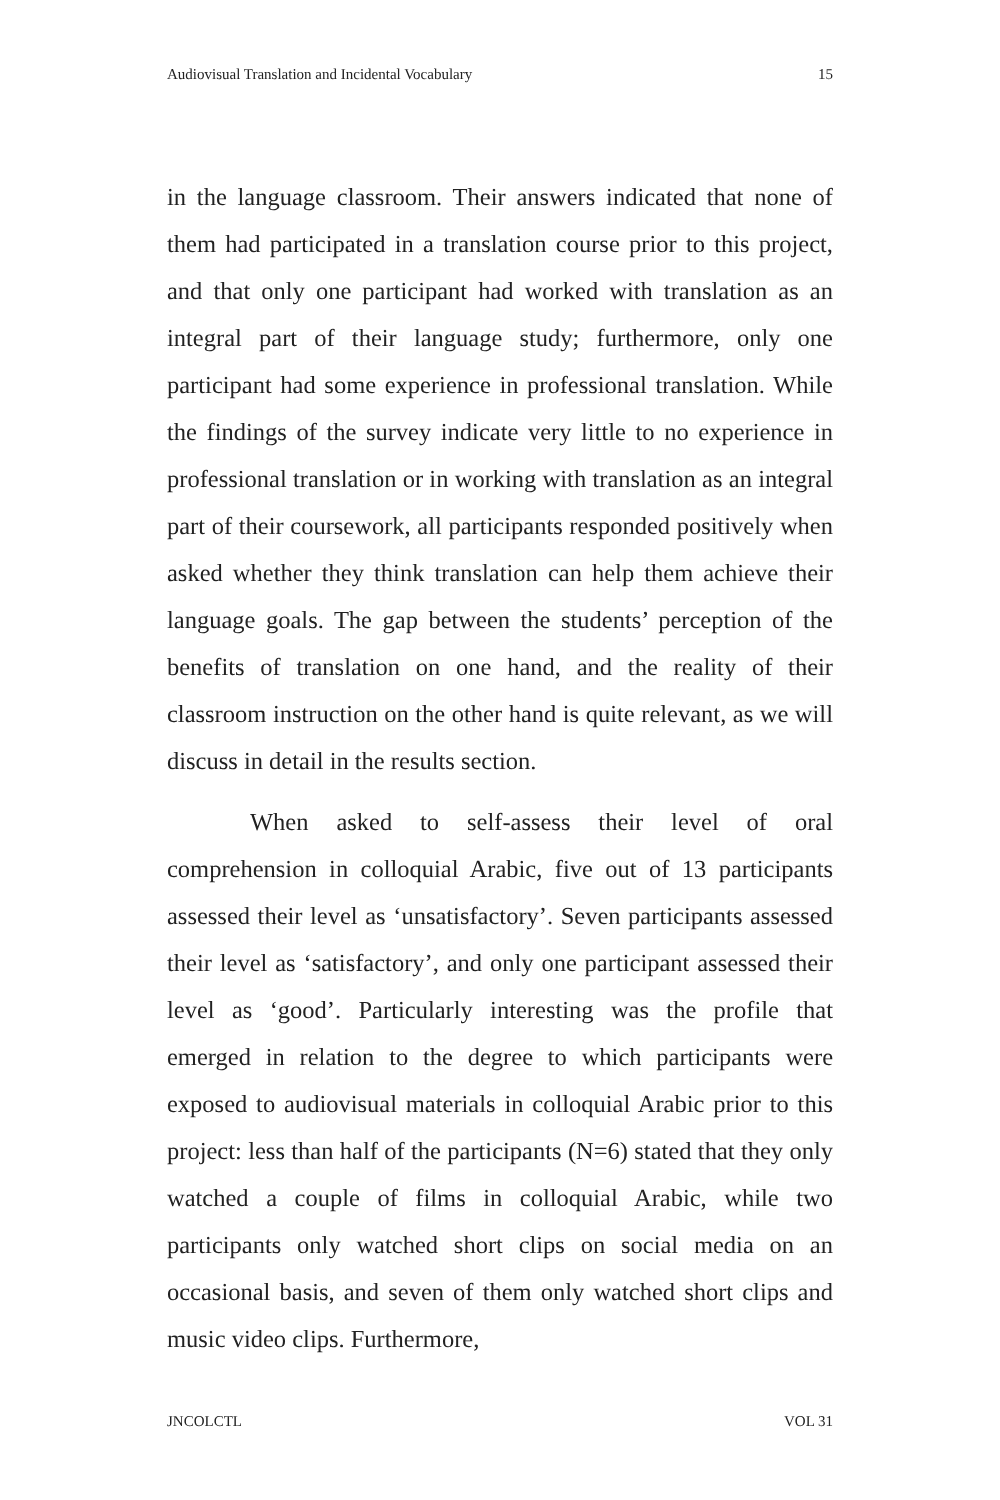Audiovisual Translation and Incidental Vocabulary 15
in the language classroom. Their answers indicated that none of them had participated in a translation course prior to this project, and that only one participant had worked with translation as an integral part of their language study; furthermore, only one participant had some experience in professional translation. While the findings of the survey indicate very little to no experience in professional translation or in working with translation as an integral part of their coursework, all participants responded positively when asked whether they think translation can help them achieve their language goals. The gap between the students’ perception of the benefits of translation on one hand, and the reality of their classroom instruction on the other hand is quite relevant, as we will discuss in detail in the results section.
When asked to self-assess their level of oral comprehension in colloquial Arabic, five out of 13 participants assessed their level as ‘unsatisfactory’. Seven participants assessed their level as ‘satisfactory’, and only one participant assessed their level as ‘good’. Particularly interesting was the profile that emerged in relation to the degree to which participants were exposed to audiovisual materials in colloquial Arabic prior to this project: less than half of the participants (N=6) stated that they only watched a couple of films in colloquial Arabic, while two participants only watched short clips on social media on an occasional basis, and seven of them only watched short clips and music video clips. Furthermore,
JNCOLCTL VOL 31